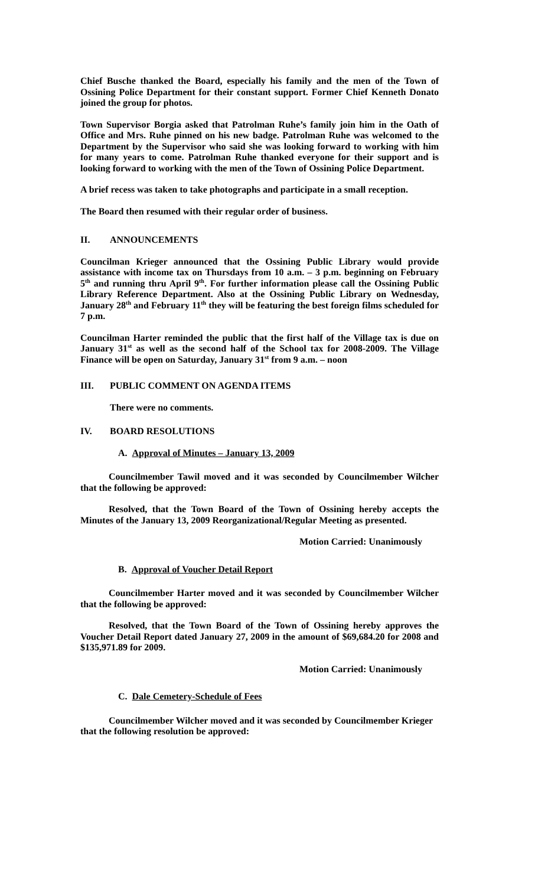Chief Busche thanked the Board, especially his family and the men of the Town of Ossining Police Department for their constant support. Former Chief Kenneth Donato joined the group for photos.
Town Supervisor Borgia asked that Patrolman Ruhe’s family join him in the Oath of Office and Mrs. Ruhe pinned on his new badge. Patrolman Ruhe was welcomed to the Department by the Supervisor who said she was looking forward to working with him for many years to come. Patrolman Ruhe thanked everyone for their support and is looking forward to working with the men of the Town of Ossining Police Department.
A brief recess was taken to take photographs and participate in a small reception.
The Board then resumed with their regular order of business.
II. ANNOUNCEMENTS
Councilman Krieger announced that the Ossining Public Library would provide assistance with income tax on Thursdays from 10 a.m. – 3 p.m. beginning on February 5<sup>th</sup> and running thru April 9<sup>th</sup>. For further information please call the Ossining Public Library Reference Department. Also at the Ossining Public Library on Wednesday, January 28<sup>th</sup> and February 11<sup>th</sup> they will be featuring the best foreign films scheduled for 7 p.m.
Councilman Harter reminded the public that the first half of the Village tax is due on January 31<sup>st</sup> as well as the second half of the School tax for 2008-2009. The Village Finance will be open on Saturday, January 31<sup>st</sup> from 9 a.m. – noon
III. PUBLIC COMMENT ON AGENDA ITEMS
There were no comments.
IV. BOARD RESOLUTIONS
A. Approval of Minutes – January 13, 2009
Councilmember Tawil moved and it was seconded by Councilmember Wilcher that the following be approved:
Resolved, that the Town Board of the Town of Ossining hereby accepts the Minutes of the January 13, 2009 Reorganizational/Regular Meeting as presented.
Motion Carried: Unanimously
B. Approval of Voucher Detail Report
Councilmember Harter moved and it was seconded by Councilmember Wilcher that the following be approved:
Resolved, that the Town Board of the Town of Ossining hereby approves the Voucher Detail Report dated January 27, 2009 in the amount of $69,684.20 for 2008 and $135,971.89 for 2009.
Motion Carried: Unanimously
C. Dale Cemetery-Schedule of Fees
Councilmember Wilcher moved and it was seconded by Councilmember Krieger that the following resolution be approved: